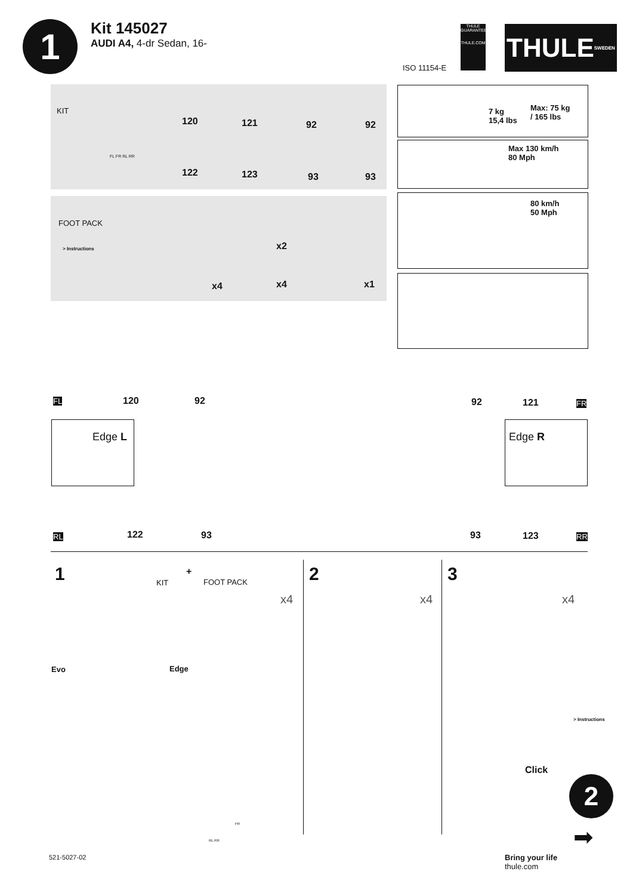1
Kit 145027
AUDI A4, 4-dr Sedan, 16-
ISO 11154-E
THULE
GUARANTEE
THULE.COM
THULE SWEDEN
KIT
120 121 92 92
FL FR RL RR
122 123 93 93
FOOT PACK
> Instructions
x4
x2
x4 x1
7 kg
15,4 lbs
Max: 75 kg
/ 165 lbs
Max 130 km/h
80 Mph
80 km/h
50 Mph
FL 120 92 92 121 FR
Edge L Edge R
RL 122 93 93 123 RR
1 KIT
+
FOOT PACK
x4
Evo Edge
FR
RL RR
2
x4
3
x4
> Instructions
Click
2
➡
521-5027-02
Bring your life
thule.com